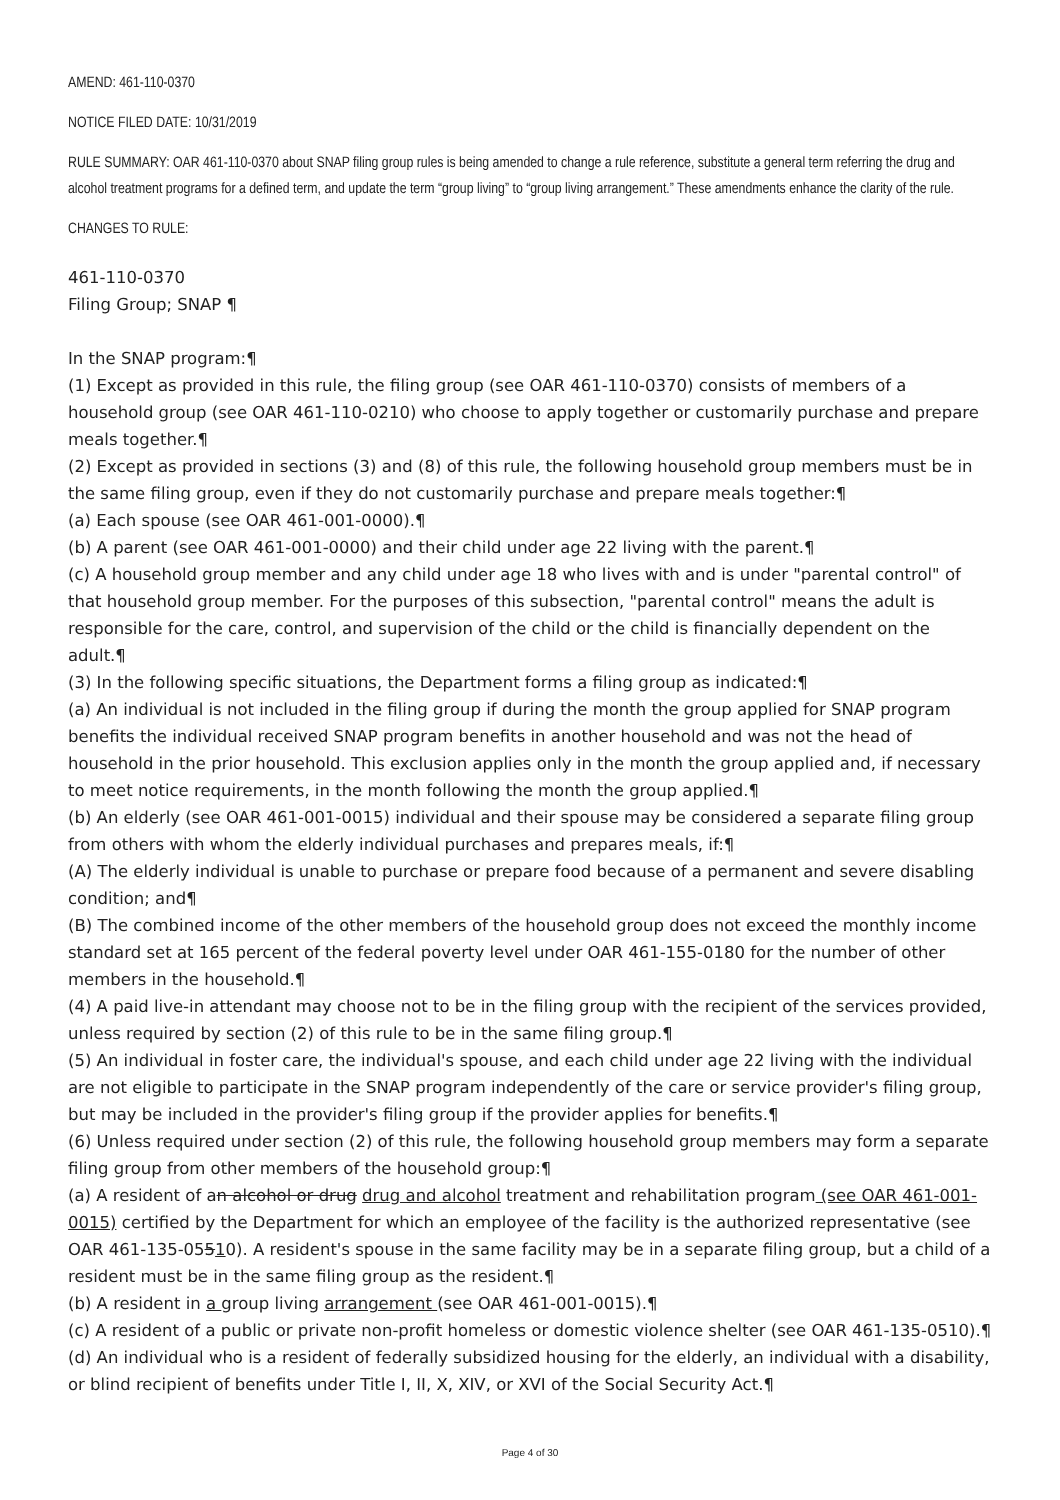AMEND: 461-110-0370
NOTICE FILED DATE: 10/31/2019
RULE SUMMARY: OAR 461-110-0370 about SNAP filing group rules is being amended to change a rule reference, substitute a general term referring the drug and alcohol treatment programs for a defined term, and update the term “group living” to “group living arrangement.” These amendments enhance the clarity of the rule.
CHANGES TO RULE:
461-110-0370
Filing Group; SNAP ¶
In the SNAP program:¶
(1) Except as provided in this rule, the filing group (see OAR 461-110-0370) consists of members of a household group (see OAR 461-110-0210) who choose to apply together or customarily purchase and prepare meals together.¶
(2) Except as provided in sections (3) and (8) of this rule, the following household group members must be in the same filing group, even if they do not customarily purchase and prepare meals together:¶
(a) Each spouse (see OAR 461-001-0000).¶
(b) A parent (see OAR 461-001-0000) and their child under age 22 living with the parent.¶
(c) A household group member and any child under age 18 who lives with and is under "parental control" of that household group member. For the purposes of this subsection, "parental control" means the adult is responsible for the care, control, and supervision of the child or the child is financially dependent on the adult.¶
(3) In the following specific situations, the Department forms a filing group as indicated:¶
(a) An individual is not included in the filing group if during the month the group applied for SNAP program benefits the individual received SNAP program benefits in another household and was not the head of household in the prior household. This exclusion applies only in the month the group applied and, if necessary to meet notice requirements, in the month following the month the group applied.¶
(b) An elderly (see OAR 461-001-0015) individual and their spouse may be considered a separate filing group from others with whom the elderly individual purchases and prepares meals, if:¶
(A) The elderly individual is unable to purchase or prepare food because of a permanent and severe disabling condition; and¶
(B) The combined income of the other members of the household group does not exceed the monthly income standard set at 165 percent of the federal poverty level under OAR 461-155-0180 for the number of other members in the household.¶
(4) A paid live-in attendant may choose not to be in the filing group with the recipient of the services provided, unless required by section (2) of this rule to be in the same filing group.¶
(5) An individual in foster care, the individual's spouse, and each child under age 22 living with the individual are not eligible to participate in the SNAP program independently of the care or service provider's filing group, but may be included in the provider's filing group if the provider applies for benefits.¶
(6) Unless required under section (2) of this rule, the following household group members may form a separate filing group from other members of the household group:¶
(a) A resident of an alcohol or drug drug and alcohol treatment and rehabilitation program (see OAR 461-001-0015) certified by the Department for which an employee of the facility is the authorized representative (see OAR 461-135-05510). A resident's spouse in the same facility may be in a separate filing group, but a child of a resident must be in the same filing group as the resident.¶
(b) A resident in a group living arrangement (see OAR 461-001-0015).¶
(c) A resident of a public or private non-profit homeless or domestic violence shelter (see OAR 461-135-0510).¶
(d) An individual who is a resident of federally subsidized housing for the elderly, an individual with a disability, or blind recipient of benefits under Title I, II, X, XIV, or XVI of the Social Security Act.¶
Page 4 of 30